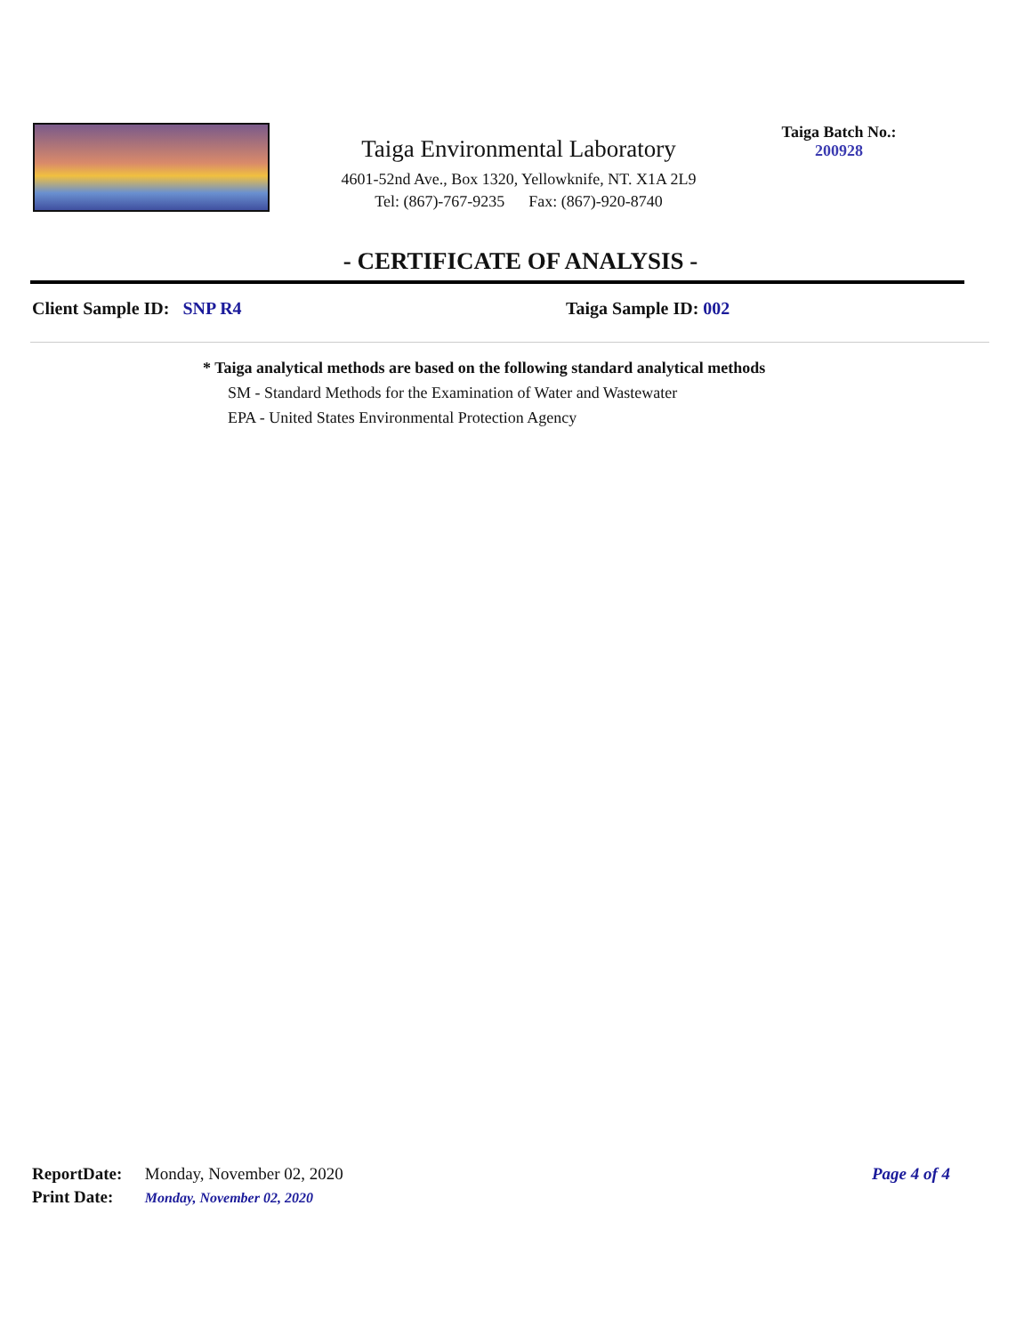Taiga Environmental Laboratory
4601-52nd Ave., Box 1320, Yellowknife, NT. X1A 2L9
Tel: (867)-767-9235 Fax: (867)-920-8740
Taiga Batch No.:
200928
- CERTIFICATE OF ANALYSIS -
Client Sample ID: SNP R4 Taiga Sample ID: 002
* Taiga analytical methods are based on the following standard analytical methods
SM - Standard Methods for the Examination of Water and Wastewater
EPA - United States Environmental Protection Agency
ReportDate: Monday, November 02, 2020
Page 4 of 4
Print Date: Monday, November 02, 2020